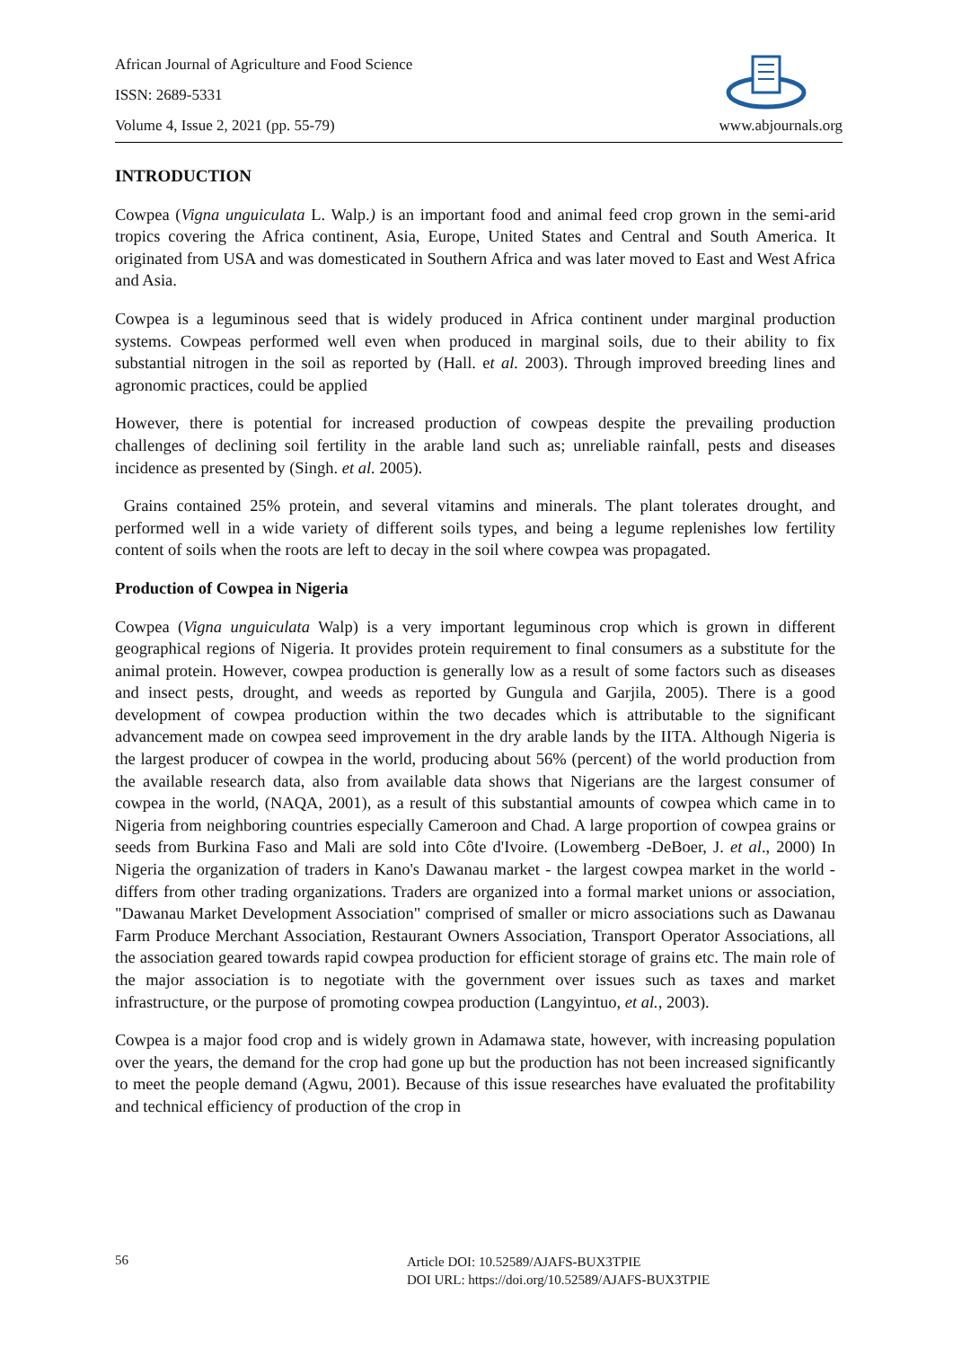African Journal of Agriculture and Food Science
ISSN: 2689-5331
Volume 4, Issue 2, 2021 (pp. 55-79) www.abjournals.org
INTRODUCTION
Cowpea (Vigna unguiculata L. Walp.) is an important food and animal feed crop grown in the semi-arid tropics covering the Africa continent, Asia, Europe, United States and Central and South America. It originated from USA and was domesticated in Southern Africa and was later moved to East and West Africa and Asia.
Cowpea is a leguminous seed that is widely produced in Africa continent under marginal production systems. Cowpeas performed well even when produced in marginal soils, due to their ability to fix substantial nitrogen in the soil as reported by (Hall. et al. 2003). Through improved breeding lines and agronomic practices, could be applied
However, there is potential for increased production of cowpeas despite the prevailing production challenges of declining soil fertility in the arable land such as; unreliable rainfall, pests and diseases incidence as presented by (Singh. et al. 2005).
Grains contained 25% protein, and several vitamins and minerals. The plant tolerates drought, and performed well in a wide variety of different soils types, and being a legume replenishes low fertility content of soils when the roots are left to decay in the soil where cowpea was propagated.
Production of Cowpea in Nigeria
Cowpea (Vigna unguiculata Walp) is a very important leguminous crop which is grown in different geographical regions of Nigeria. It provides protein requirement to final consumers as a substitute for the animal protein. However, cowpea production is generally low as a result of some factors such as diseases and insect pests, drought, and weeds as reported by Gungula and Garjila, 2005). There is a good development of cowpea production within the two decades which is attributable to the significant advancement made on cowpea seed improvement in the dry arable lands by the IITA. Although Nigeria is the largest producer of cowpea in the world, producing about 56% (percent) of the world production from the available research data, also from available data shows that Nigerians are the largest consumer of cowpea in the world, (NAQA, 2001), as a result of this substantial amounts of cowpea which came in to Nigeria from neighboring countries especially Cameroon and Chad. A large proportion of cowpea grains or seeds from Burkina Faso and Mali are sold into Côte d'Ivoire. (Lowemberg -DeBoer, J. et al., 2000) In Nigeria the organization of traders in Kano's Dawanau market - the largest cowpea market in the world - differs from other trading organizations. Traders are organized into a formal market unions or association, "Dawanau Market Development Association" comprised of smaller or micro associations such as Dawanau Farm Produce Merchant Association, Restaurant Owners Association, Transport Operator Associations, all the association geared towards rapid cowpea production for efficient storage of grains etc. The main role of the major association is to negotiate with the government over issues such as taxes and market infrastructure, or the purpose of promoting cowpea production (Langyintuo, et al., 2003).
Cowpea is a major food crop and is widely grown in Adamawa state, however, with increasing population over the years, the demand for the crop had gone up but the production has not been increased significantly to meet the people demand (Agwu, 2001). Because of this issue researches have evaluated the profitability and technical efficiency of production of the crop in
56
Article DOI: 10.52589/AJAFS-BUX3TPIE
DOI URL: https://doi.org/10.52589/AJAFS-BUX3TPIE